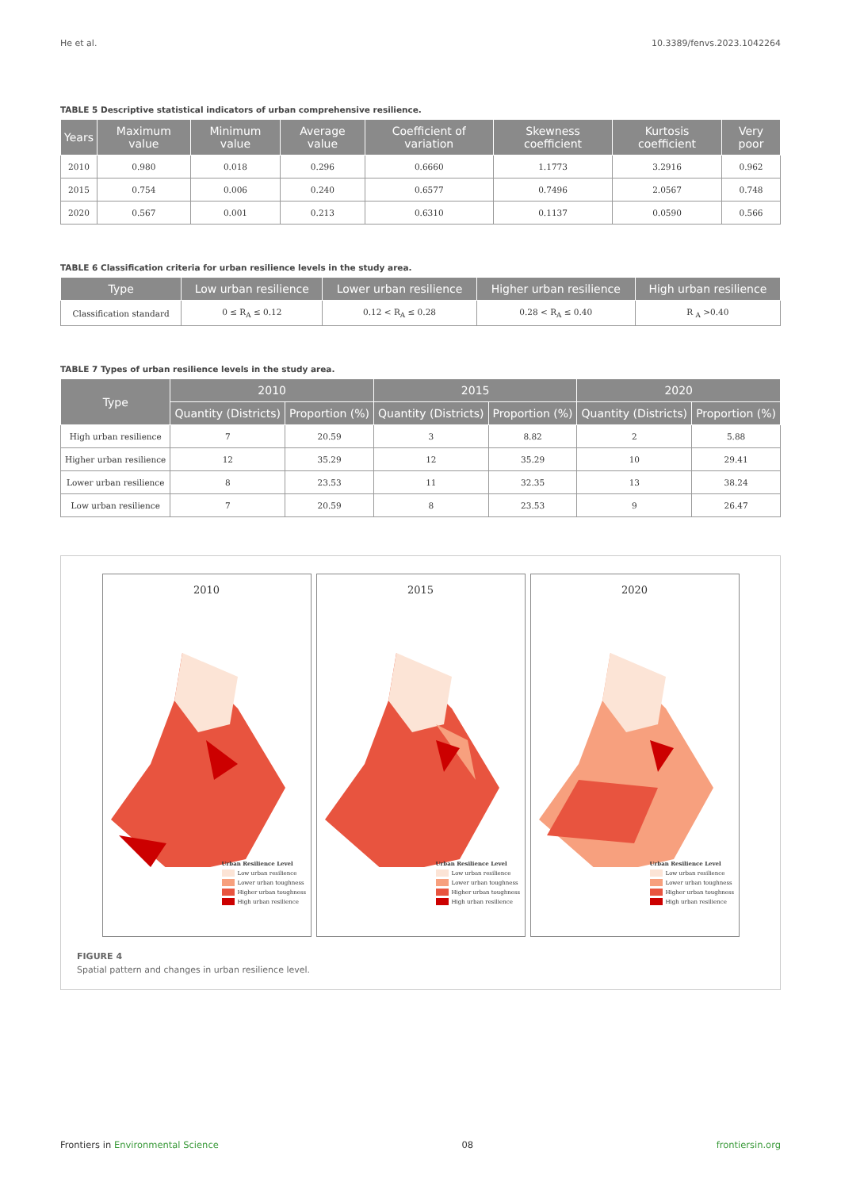He et al. 10.3389/fenvs.2023.1042264
TABLE 5 Descriptive statistical indicators of urban comprehensive resilience.
| Years | Maximum value | Minimum value | Average value | Coefficient of variation | Skewness coefficient | Kurtosis coefficient | Very poor |
| --- | --- | --- | --- | --- | --- | --- | --- |
| 2010 | 0.980 | 0.018 | 0.296 | 0.6660 | 1.1773 | 3.2916 | 0.962 |
| 2015 | 0.754 | 0.006 | 0.240 | 0.6577 | 0.7496 | 2.0567 | 0.748 |
| 2020 | 0.567 | 0.001 | 0.213 | 0.6310 | 0.1137 | 0.0590 | 0.566 |
TABLE 6 Classification criteria for urban resilience levels in the study area.
| Type | Low urban resilience | Lower urban resilience | Higher urban resilience | High urban resilience |
| --- | --- | --- | --- | --- |
| Classification standard | 0 ≤ R<sub>A</sub> ≤ 0.12 | 0.12 < R<sub>A</sub> ≤ 0.28 | 0.28 < R<sub>A</sub> ≤ 0.40 | R <sub>A</sub> >0.40 |
TABLE 7 Types of urban resilience levels in the study area.
| Type | 2010 | | 2015 | | 2020 | |
| --- | --- | --- | --- | --- | --- | --- |
| | Quantity (Districts) | Proportion (%) | Quantity (Districts) | Proportion (%) | Quantity (Districts) | Proportion (%) |
| High urban resilience | 7 | 20.59 | 3 | 8.82 | 2 | 5.88 |
| Higher urban resilience | 12 | 35.29 | 12 | 35.29 | 10 | 29.41 |
| Lower urban resilience | 8 | 23.53 | 11 | 32.35 | 13 | 38.24 |
| Low urban resilience | 7 | 20.59 | 8 | 23.53 | 9 | 26.47 |
2010
Urban Resilience Level
Low urban resilience
Lower urban toughness
Higher urban toughness
High urban resilience
2015
Urban Resilience Level
Low urban resilience
Lower urban toughness
Higher urban toughness
High urban resilience
2020
Urban Resilience Level
Low urban resilience
Lower urban toughness
Higher urban toughness
High urban resilience
FIGURE 4
Spatial pattern and changes in urban resilience level.
Frontiers in Environmental Science 08 frontiersin.org